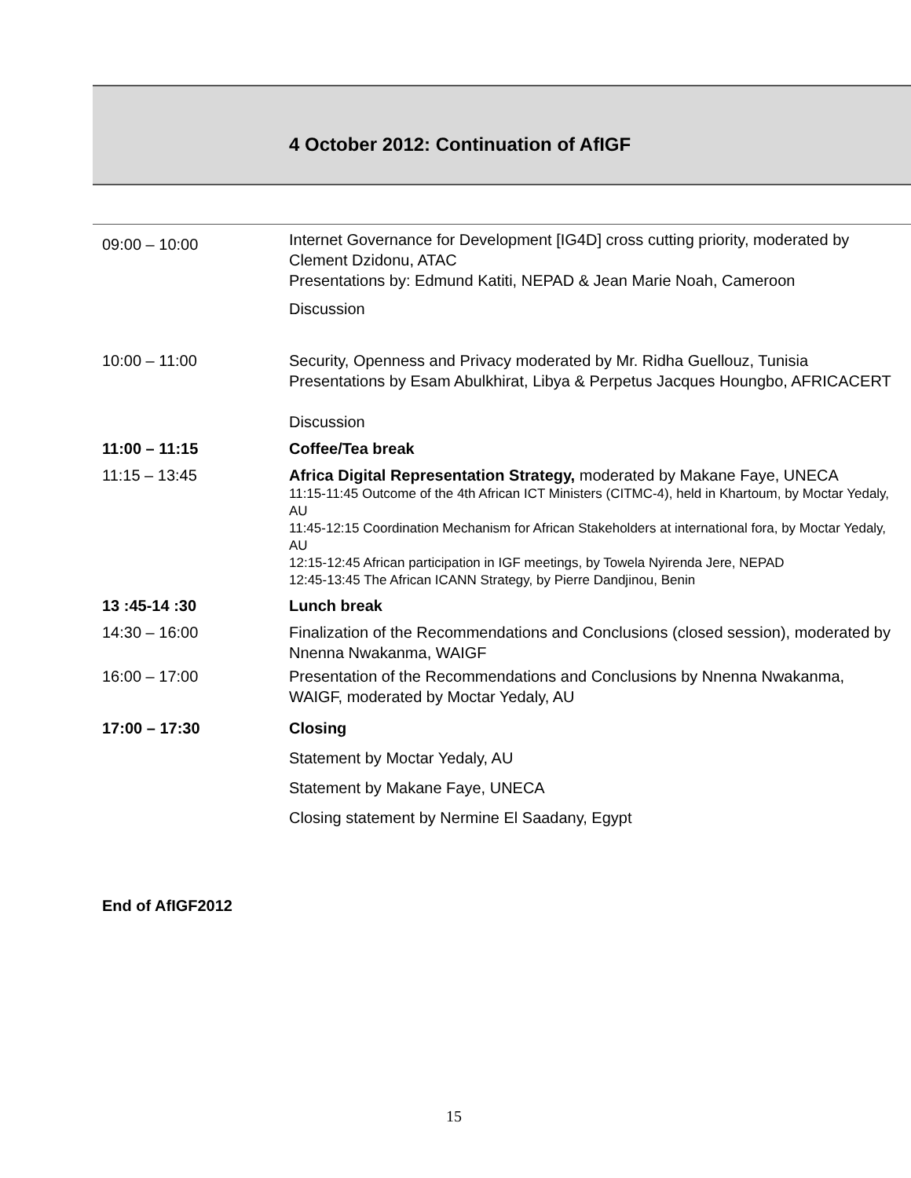4 October 2012: Continuation of AfIGF
| 09:00 – 10:00 | Internet Governance for Development [IG4D] cross cutting priority, moderated by Clement Dzidonu, ATAC Presentations by: Edmund Katiti, NEPAD & Jean Marie Noah, Cameroon Discussion |
| 10:00 – 11:00 | Security, Openness and Privacy moderated by Mr. Ridha Guellouz, Tunisia Presentations by Esam Abulkhirat, Libya & Perpetus Jacques Houngbo, AFRICACERT Discussion |
| 11:00 – 11:15 | Coffee/Tea break |
| 11:15 – 13:45 | Africa Digital Representation Strategy, moderated by Makane Faye, UNECA 11:15-11:45 Outcome of the 4th African ICT Ministers (CITMC-4), held in Khartoum, by Moctar Yedaly, AU 11:45-12:15 Coordination Mechanism for African Stakeholders at international fora, by Moctar Yedaly, AU 12:15-12:45 African participation in IGF meetings, by Towela Nyirenda Jere, NEPAD 12:45-13:45 The African ICANN Strategy, by Pierre Dandjinou, Benin |
| 13 :45-14 :30 | Lunch break |
| 14:30 – 16:00 | Finalization of the Recommendations and Conclusions (closed session), moderated by Nnenna Nwakanma, WAIGF |
| 16:00 – 17:00 | Presentation of the Recommendations and Conclusions by Nnenna Nwakanma, WAIGF, moderated by Moctar Yedaly, AU |
| 17:00 – 17:30 | Closing |
| | Statement by Moctar Yedaly, AU |
| | Statement by Makane Faye, UNECA |
| | Closing statement by Nermine El Saadany, Egypt |
End of AfIGF2012
15